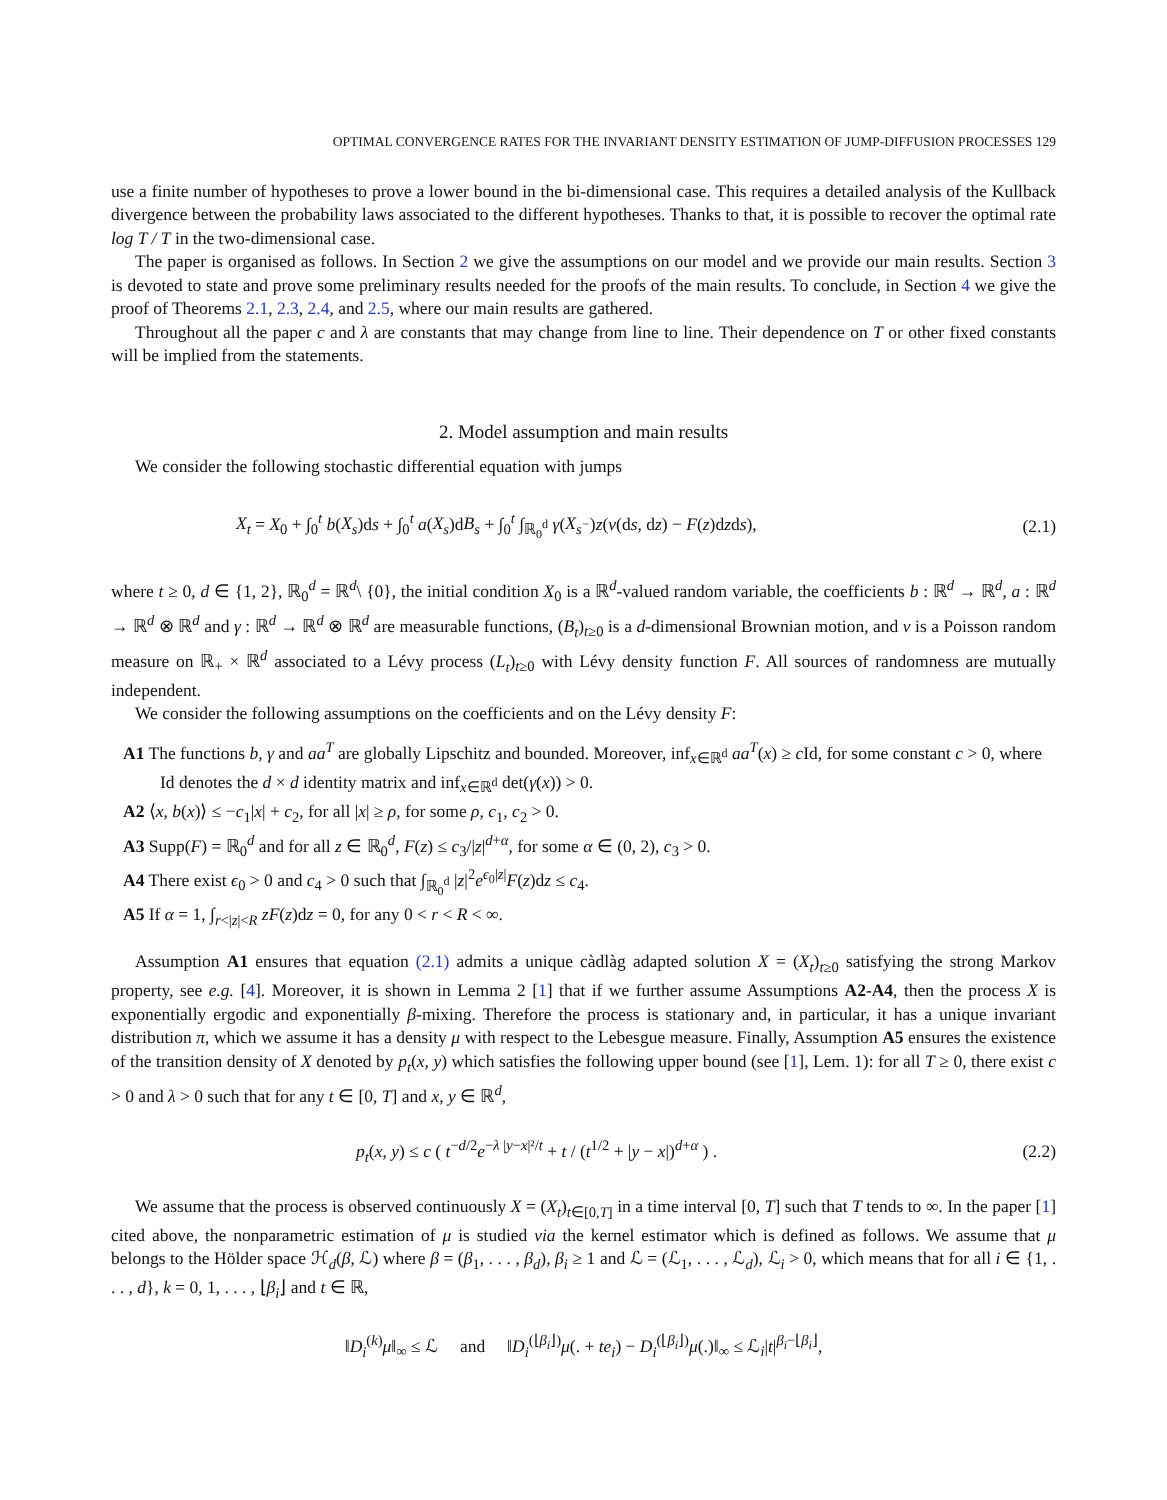OPTIMAL CONVERGENCE RATES FOR THE INVARIANT DENSITY ESTIMATION OF JUMP-DIFFUSION PROCESSES 129
use a finite number of hypotheses to prove a lower bound in the bi-dimensional case. This requires a detailed analysis of the Kullback divergence between the probability laws associated to the different hypotheses. Thanks to that, it is possible to recover the optimal rate log T / T in the two-dimensional case.
The paper is organised as follows. In Section 2 we give the assumptions on our model and we provide our main results. Section 3 is devoted to state and prove some preliminary results needed for the proofs of the main results. To conclude, in Section 4 we give the proof of Theorems 2.1, 2.3, 2.4, and 2.5, where our main results are gathered.
Throughout all the paper c and λ are constants that may change from line to line. Their dependence on T or other fixed constants will be implied from the statements.
2. Model assumption and main results
We consider the following stochastic differential equation with jumps
X<sub>t</sub> = X<sub>0</sub> + ∫<sub>0</sub><sup>t</sup> b(X<sub>s</sub>)ds + ∫<sub>0</sub><sup>t</sup> a(X<sub>s</sub>)dB<sub>s</sub> + ∫<sub>0</sub><sup>t</sup> ∫<sub>ℝ<sub>0</sub><sup>d</sup></sub> γ(X<sub>s<sup>−</sup></sub>)z(ν(ds, dz) − F(z)dzds), (2.1)
where t ≥ 0, d ∈ {1, 2}, ℝ<sub>0</sub><sup>d</sup> = ℝ<sup>d</sup>\ {0}, the initial condition X<sub>0</sub> is a ℝ<sup>d</sup>-valued random variable, the coefficients b : ℝ<sup>d</sup> → ℝ<sup>d</sup>, a : ℝ<sup>d</sup> → ℝ<sup>d</sup> ⊗ ℝ<sup>d</sup> and γ : ℝ<sup>d</sup> → ℝ<sup>d</sup> ⊗ ℝ<sup>d</sup> are measurable functions, (B<sub>t</sub>)<sub>t≥0</sub> is a d-dimensional Brownian motion, and ν is a Poisson random measure on ℝ<sub>+</sub> × ℝ<sup>d</sup> associated to a Lévy process (L<sub>t</sub>)<sub>t≥0</sub> with Lévy density function F. All sources of randomness are mutually independent.
We consider the following assumptions on the coefficients and on the Lévy density F:
A1 The functions b, γ and aa<sup>T</sup> are globally Lipschitz and bounded. Moreover, inf<sub>x∈ℝ<sup>d</sup></sub> aa<sup>T</sup>(x) ≥ c Id, for some constant c > 0, where Id denotes the d × d identity matrix and inf<sub>x∈ℝ<sup>d</sup></sub> det(γ(x)) > 0.
A2 ⟨x, b(x)⟩ ≤ −c<sub>1</sub>|x| + c<sub>2</sub>, for all |x| ≥ ρ, for some ρ, c<sub>1</sub>, c<sub>2</sub> > 0.
A3 Supp(F) = ℝ<sub>0</sub><sup>d</sup> and for all z ∈ ℝ<sub>0</sub><sup>d</sup>, F(z) ≤ c<sub>3</sub>/|z|<sup>d+α</sup>, for some α ∈ (0, 2), c<sub>3</sub> > 0.
A4 There exist ϵ<sub>0</sub> > 0 and c<sub>4</sub> > 0 such that ∫<sub>ℝ<sub>0</sub><sup>d</sup></sub> |z|<sup>2</sup>e<sup>ϵ<sub>0</sub>|z|</sup>F(z)dz ≤ c<sub>4</sub>.
A5 If α = 1, ∫<sub>r<|z|<R</sub> zF(z)dz = 0, for any 0 < r < R < ∞.
Assumption A1 ensures that equation (2.1) admits a unique càdlàg adapted solution X = (X<sub>t</sub>)<sub>t≥0</sub> satisfying the strong Markov property, see e.g. [4]. Moreover, it is shown in Lemma 2 [1] that if we further assume Assumptions A2-A4, then the process X is exponentially ergodic and exponentially β-mixing. Therefore the process is stationary and, in particular, it has a unique invariant distribution π, which we assume it has a density μ with respect to the Lebesgue measure. Finally, Assumption A5 ensures the existence of the transition density of X denoted by p<sub>t</sub>(x, y) which satisfies the following upper bound (see [1], Lem. 1): for all T ≥ 0, there exist c > 0 and λ > 0 such that for any t ∈ [0, T] and x, y ∈ ℝ<sup>d</sup>,
p<sub>t</sub>(x, y) ≤ c ( t<sup>−d/2</sup>e<sup>−λ |y−x|²/t</sup> + t / (t<sup>1/2</sup> + |y − x|)<sup>d+α</sup> ) . (2.2)
We assume that the process is observed continuously X = (X<sub>t</sub>)<sub>t∈[0,T]</sub> in a time interval [0, T] such that T tends to ∞. In the paper [1] cited above, the nonparametric estimation of μ is studied via the kernel estimator which is defined as follows. We assume that μ belongs to the Hölder space ℋ<sub>d</sub>(β, ℒ) where β = (β<sub>1</sub>, . . . , β<sub>d</sub>), β<sub>i</sub> ≥ 1 and ℒ = (ℒ<sub>1</sub>, . . . , ℒ<sub>d</sub>), ℒ<sub>i</sub> > 0, which means that for all i ∈ {1, . . . , d}, k = 0, 1, . . . , ⌊β<sub>i</sub>⌋ and t ∈ ℝ,
‖D<sub>i</sub><sup>(k)</sup>μ‖<sub>∞</sub> ≤ ℒ and ‖D<sub>i</sub><sup>(⌊β<sub>i</sub>⌋)</sup>μ(. + te<sub>i</sub>) − D<sub>i</sub><sup>(⌊β<sub>i</sub>⌋)</sup>μ(.)‖<sub>∞</sub> ≤ ℒ<sub>i</sub>|t|<sup>β<sub>i</sub>−⌊β<sub>i</sub>⌋</sup>,